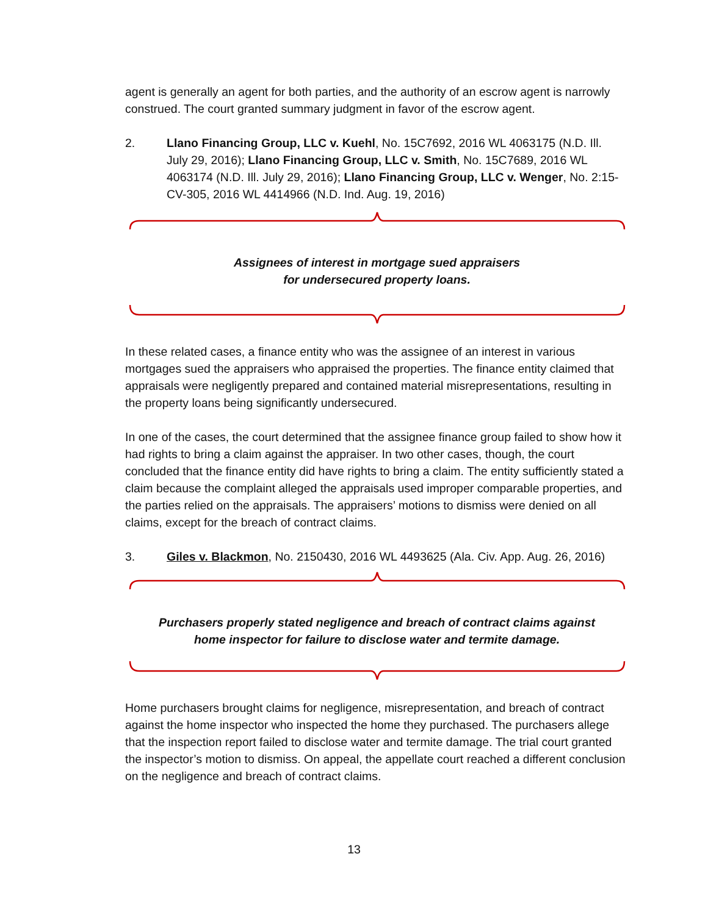agent is generally an agent for both parties, and the authority of an escrow agent is narrowly construed. The court granted summary judgment in favor of the escrow agent.
2. Llano Financing Group, LLC v. Kuehl, No. 15C7692, 2016 WL 4063175 (N.D. Ill. July 29, 2016); Llano Financing Group, LLC v. Smith, No. 15C7689, 2016 WL 4063174 (N.D. Ill. July 29, 2016); Llano Financing Group, LLC v. Wenger, No. 2:15-CV-305, 2016 WL 4414966 (N.D. Ind. Aug. 19, 2016)
Assignees of interest in mortgage sued appraisers
for undersecured property loans.
In these related cases, a finance entity who was the assignee of an interest in various mortgages sued the appraisers who appraised the properties. The finance entity claimed that appraisals were negligently prepared and contained material misrepresentations, resulting in the property loans being significantly undersecured.
In one of the cases, the court determined that the assignee finance group failed to show how it had rights to bring a claim against the appraiser. In two other cases, though, the court concluded that the finance entity did have rights to bring a claim. The entity sufficiently stated a claim because the complaint alleged the appraisals used improper comparable properties, and the parties relied on the appraisals. The appraisers’ motions to dismiss were denied on all claims, except for the breach of contract claims.
3. Giles v. Blackmon, No. 2150430, 2016 WL 4493625 (Ala. Civ. App. Aug. 26, 2016)
Purchasers properly stated negligence and breach of contract claims against
home inspector for failure to disclose water and termite damage.
Home purchasers brought claims for negligence, misrepresentation, and breach of contract against the home inspector who inspected the home they purchased. The purchasers allege that the inspection report failed to disclose water and termite damage. The trial court granted the inspector’s motion to dismiss. On appeal, the appellate court reached a different conclusion on the negligence and breach of contract claims.
13